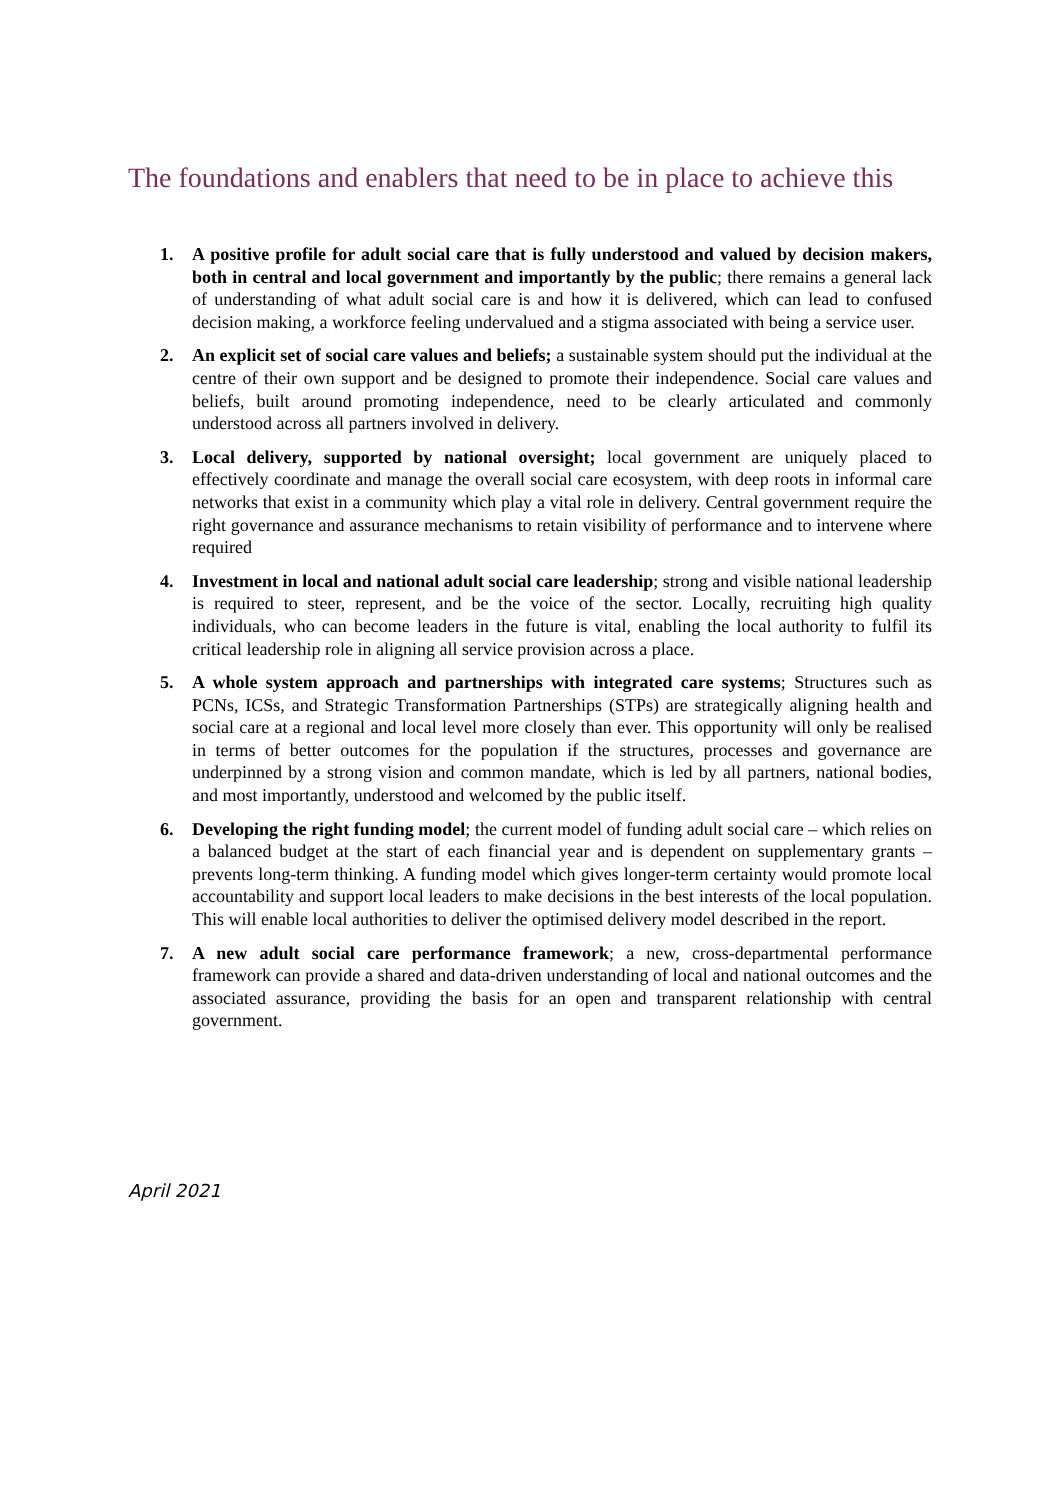The foundations and enablers that need to be in place to achieve this
1. A positive profile for adult social care that is fully understood and valued by decision makers, both in central and local government and importantly by the public; there remains a general lack of understanding of what adult social care is and how it is delivered, which can lead to confused decision making, a workforce feeling undervalued and a stigma associated with being a service user.
2. An explicit set of social care values and beliefs; a sustainable system should put the individual at the centre of their own support and be designed to promote their independence. Social care values and beliefs, built around promoting independence, need to be clearly articulated and commonly understood across all partners involved in delivery.
3. Local delivery, supported by national oversight; local government are uniquely placed to effectively coordinate and manage the overall social care ecosystem, with deep roots in informal care networks that exist in a community which play a vital role in delivery. Central government require the right governance and assurance mechanisms to retain visibility of performance and to intervene where required
4. Investment in local and national adult social care leadership; strong and visible national leadership is required to steer, represent, and be the voice of the sector. Locally, recruiting high quality individuals, who can become leaders in the future is vital, enabling the local authority to fulfil its critical leadership role in aligning all service provision across a place.
5. A whole system approach and partnerships with integrated care systems; Structures such as PCNs, ICSs, and Strategic Transformation Partnerships (STPs) are strategically aligning health and social care at a regional and local level more closely than ever. This opportunity will only be realised in terms of better outcomes for the population if the structures, processes and governance are underpinned by a strong vision and common mandate, which is led by all partners, national bodies, and most importantly, understood and welcomed by the public itself.
6. Developing the right funding model; the current model of funding adult social care – which relies on a balanced budget at the start of each financial year and is dependent on supplementary grants – prevents long-term thinking. A funding model which gives longer-term certainty would promote local accountability and support local leaders to make decisions in the best interests of the local population. This will enable local authorities to deliver the optimised delivery model described in the report.
7. A new adult social care performance framework; a new, cross-departmental performance framework can provide a shared and data-driven understanding of local and national outcomes and the associated assurance, providing the basis for an open and transparent relationship with central government.
April 2021